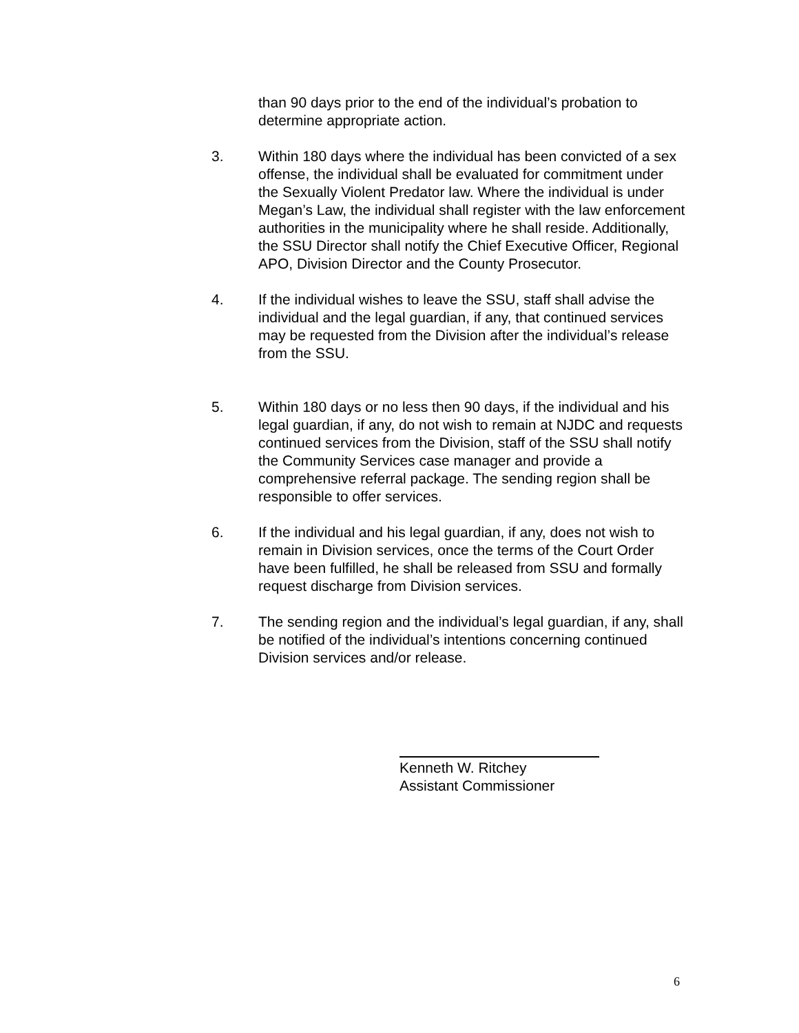than 90 days prior to the end of the individual’s probation to determine appropriate action.
3. Within 180 days where the individual has been convicted of a sex offense, the individual shall be evaluated for commitment under the Sexually Violent Predator law. Where the individual is under Megan’s Law, the individual shall register with the law enforcement authorities in the municipality where he shall reside. Additionally, the SSU Director shall notify the Chief Executive Officer, Regional APO, Division Director and the County Prosecutor.
4. If the individual wishes to leave the SSU, staff shall advise the individual and the legal guardian, if any, that continued services may be requested from the Division after the individual’s release from the SSU.
5. Within 180 days or no less then 90 days, if the individual and his legal guardian, if any, do not wish to remain at NJDC and requests continued services from the Division, staff of the SSU shall notify the Community Services case manager and provide a comprehensive referral package. The sending region shall be responsible to offer services.
6. If the individual and his legal guardian, if any, does not wish to remain in Division services, once the terms of the Court Order have been fulfilled, he shall be released from SSU and formally request discharge from Division services.
7. The sending region and the individual’s legal guardian, if any, shall be notified of the individual’s intentions concerning continued Division services and/or release.
Kenneth W. Ritchey
Assistant Commissioner
6